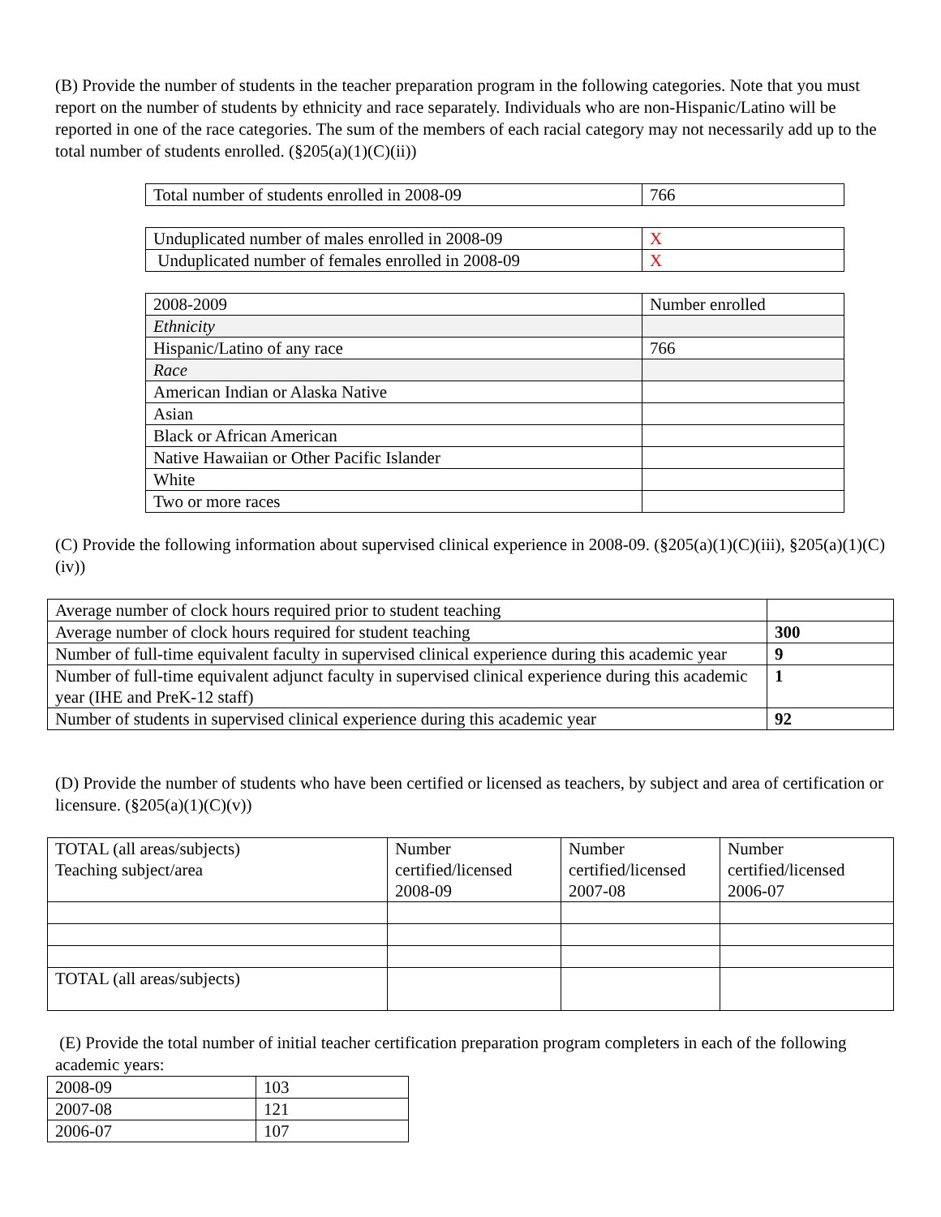(B) Provide the number of students in the teacher preparation program in the following categories. Note that you must report on the number of students by ethnicity and race separately. Individuals who are non-Hispanic/Latino will be reported in one of the race categories. The sum of the members of each racial category may not necessarily add up to the total number of students enrolled. (§205(a)(1)(C)(ii))
| Total number of students enrolled in 2008-09 | 766 |
| Unduplicated number of males enrolled in 2008-09 | X |
| Unduplicated number of females enrolled in 2008-09 | X |
| 2008-2009 | Number enrolled |
| Ethnicity | |
| Hispanic/Latino of any race | 766 |
| Race | |
| American Indian or Alaska Native | |
| Asian | |
| Black or African American | |
| Native Hawaiian or Other Pacific Islander | |
| White | |
| Two or more races | |
(C) Provide the following information about supervised clinical experience in 2008-09. (§205(a)(1)(C)(iii), §205(a)(1)(C)(iv))
| Average number of clock hours required prior to student teaching | |
| Average number of clock hours required for student teaching | 300 |
| Number of full-time equivalent faculty in supervised clinical experience during this academic year | 9 |
| Number of full-time equivalent adjunct faculty in supervised clinical experience during this academic year (IHE and PreK-12 staff) | 1 |
| Number of students in supervised clinical experience during this academic year | 92 |
(D) Provide the number of students who have been certified or licensed as teachers, by subject and area of certification or licensure. (§205(a)(1)(C)(v))
| TOTAL (all areas/subjects) Teaching subject/area | Number certified/licensed 2008-09 | Number certified/licensed 2007-08 | Number certified/licensed 2006-07 |
| TOTAL (all areas/subjects) | | | |
(E) Provide the total number of initial teacher certification preparation program completers in each of the following academic years:
| 2008-09 | 103 |
| 2007-08 | 121 |
| 2006-07 | 107 |